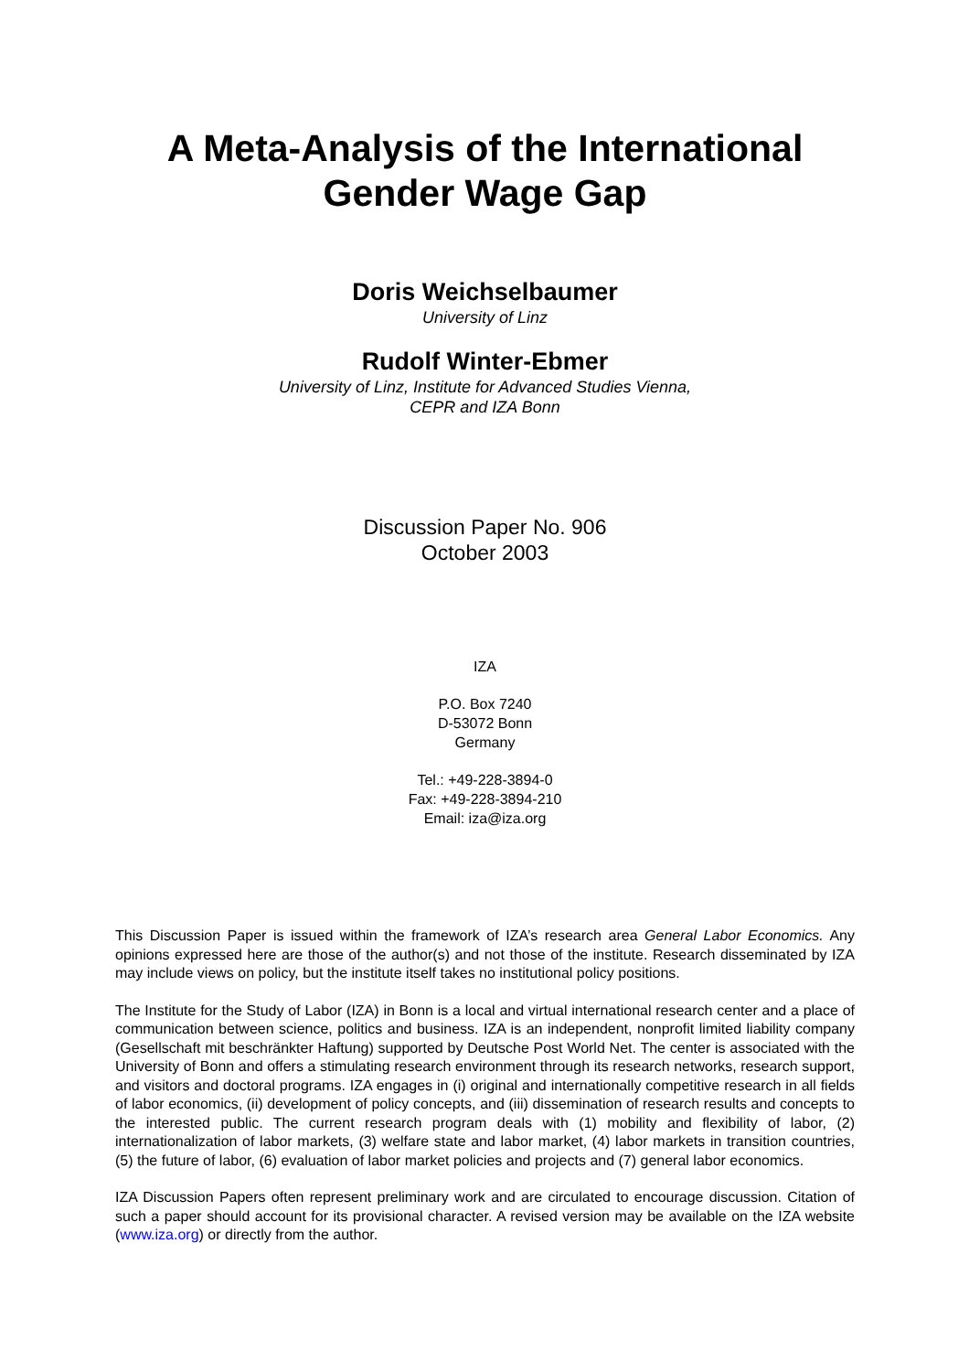A Meta-Analysis of the International
Gender Wage Gap
Doris Weichselbaumer
University of Linz
Rudolf Winter-Ebmer
University of Linz, Institute for Advanced Studies Vienna,
CEPR and IZA Bonn
Discussion Paper No. 906
October 2003
IZA
P.O. Box 7240
D-53072 Bonn
Germany
Tel.: +49-228-3894-0
Fax: +49-228-3894-210
Email: iza@iza.org
This Discussion Paper is issued within the framework of IZA’s research area General Labor Economics. Any opinions expressed here are those of the author(s) and not those of the institute. Research disseminated by IZA may include views on policy, but the institute itself takes no institutional policy positions.
The Institute for the Study of Labor (IZA) in Bonn is a local and virtual international research center and a place of communication between science, politics and business. IZA is an independent, nonprofit limited liability company (Gesellschaft mit beschränkter Haftung) supported by Deutsche Post World Net. The center is associated with the University of Bonn and offers a stimulating research environment through its research networks, research support, and visitors and doctoral programs. IZA engages in (i) original and internationally competitive research in all fields of labor economics, (ii) development of policy concepts, and (iii) dissemination of research results and concepts to the interested public. The current research program deals with (1) mobility and flexibility of labor, (2) internationalization of labor markets, (3) welfare state and labor market, (4) labor markets in transition countries, (5) the future of labor, (6) evaluation of labor market policies and projects and (7) general labor economics.
IZA Discussion Papers often represent preliminary work and are circulated to encourage discussion. Citation of such a paper should account for its provisional character. A revised version may be available on the IZA website (www.iza.org) or directly from the author.